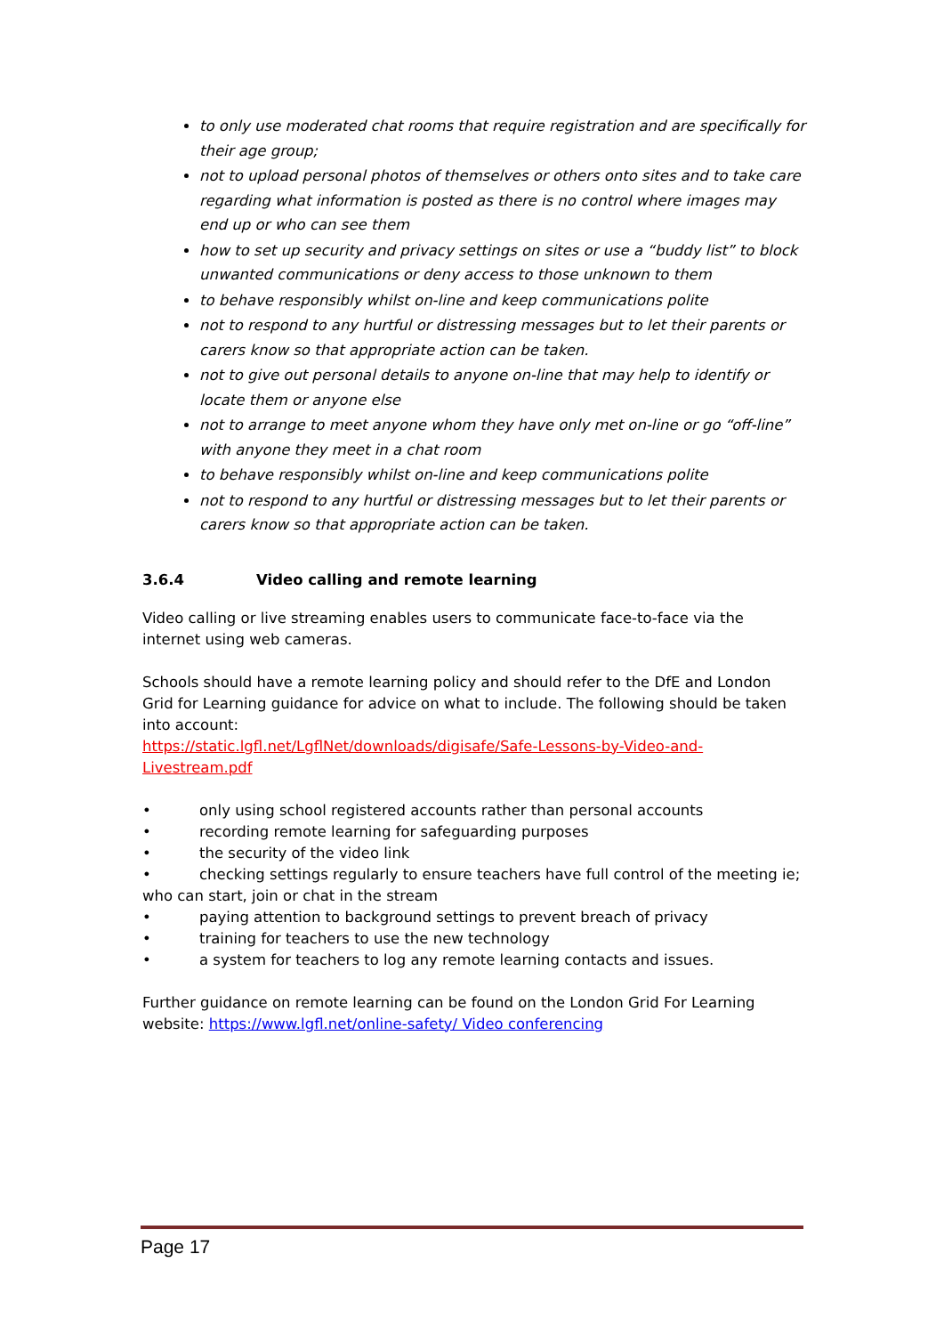to only use moderated chat rooms that require registration and are specifically for their age group;
not to upload personal photos of themselves or others onto sites and to take care regarding what information is posted as there is no control where images may end up or who can see them
how to set up security and privacy settings on sites or use a “buddy list” to block unwanted communications or deny access to those unknown to them
to behave responsibly whilst on-line and keep communications polite
not to respond to any hurtful or distressing messages but to let their parents or carers know so that appropriate action can be taken.
not to give out personal details to anyone on-line that may help to identify or locate them or anyone else
not to arrange to meet anyone whom they have only met on-line or go “off-line” with anyone they meet in a chat room
to behave responsibly whilst on-line and keep communications polite
not to respond to any hurtful or distressing messages but to let their parents or carers know so that appropriate action can be taken.
3.6.4 Video calling and remote learning
Video calling or live streaming enables users to communicate face-to-face via the internet using web cameras.
Schools should have a remote learning policy and should refer to the DfE and London Grid for Learning guidance for advice on what to include. The following should be taken into account:
https://static.lgfl.net/LgflNet/downloads/digisafe/Safe-Lessons-by-Video-and-Livestream.pdf
• only using school registered accounts rather than personal accounts
• recording remote learning for safeguarding purposes
• the security of the video link
• checking settings regularly to ensure teachers have full control of the meeting ie;
who can start, join or chat in the stream
• paying attention to background settings to prevent breach of privacy
• training for teachers to use the new technology
• a system for teachers to log any remote learning contacts and issues.
Further guidance on remote learning can be found on the London Grid For Learning website: https://www.lgfl.net/online-safety/ Video conferencing
Page 17